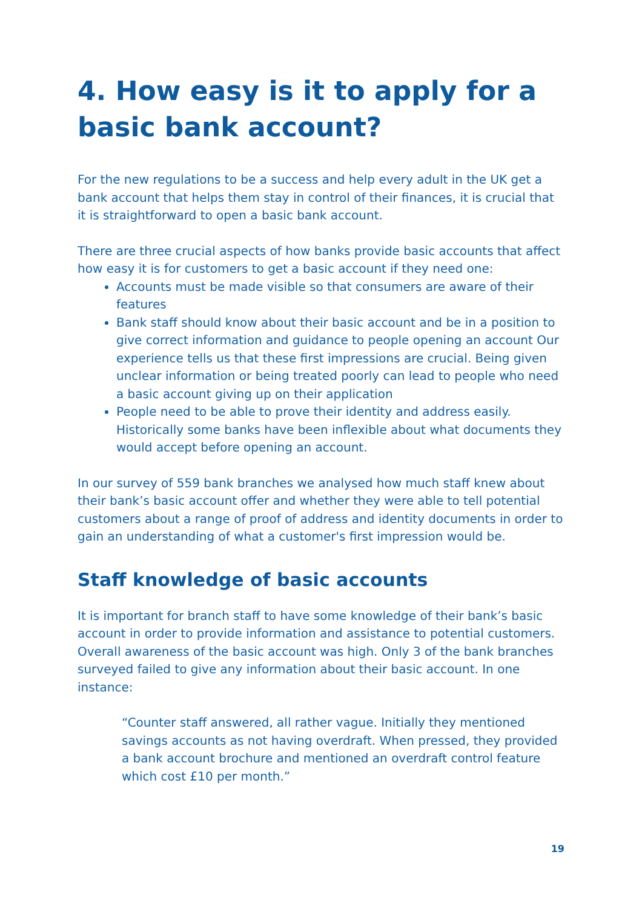4. How easy is it to apply for a basic bank account?
For the new regulations to be a success and help every adult in the UK get a bank account that helps them stay in control of their finances, it is crucial that it is straightforward to open a basic bank account.
There are three crucial aspects of how banks provide basic accounts that affect how easy it is for customers to get a basic account if they need one:
Accounts must be made visible so that consumers are aware of their features
Bank staff should know about their basic account and be in a position to give correct information and guidance to people opening an account Our experience tells us that these first impressions are crucial. Being given unclear information or being treated poorly can lead to people who need a basic account giving up on their application
People need to be able to prove their identity and address easily. Historically some banks have been inflexible about what documents they would accept before opening an account.
In our survey of 559 bank branches we analysed how much staff knew about their bank’s basic account offer and whether they were able to tell potential customers about a range of proof of address and identity documents in order to gain an understanding of what a customer's first impression would be.
Staff knowledge of basic accounts
It is important for branch staff to have some knowledge of their bank’s basic account in order to provide information and assistance to potential customers. Overall awareness of the basic account was high. Only 3 of the bank branches surveyed failed to give any information about their basic account. In one instance:
“Counter staff answered, all rather vague. Initially they mentioned savings accounts as not having overdraft. When pressed, they provided a bank account brochure and mentioned an overdraft control feature which cost £10 per month.”
19